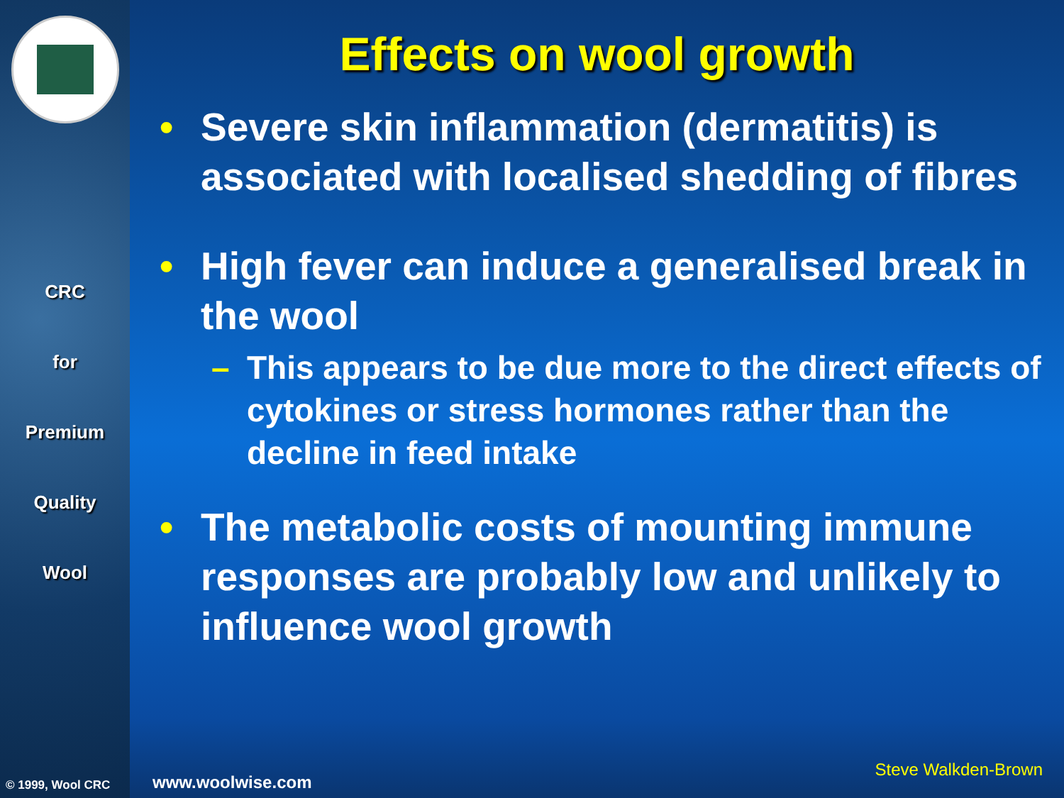CRC
for
Premium
Quality
Wool
© 1999, Wool CRC
Effects on wool growth
• Severe skin inflammation (dermatitis) is associated with localised shedding of fibres
• High fever can induce a generalised break in the wool
– This appears to be due more to the direct effects of cytokines or stress hormones rather than the decline in feed intake
• The metabolic costs of mounting immune responses are probably low and unlikely to influence wool growth
www.woolwise.com
Steve Walkden-Brown